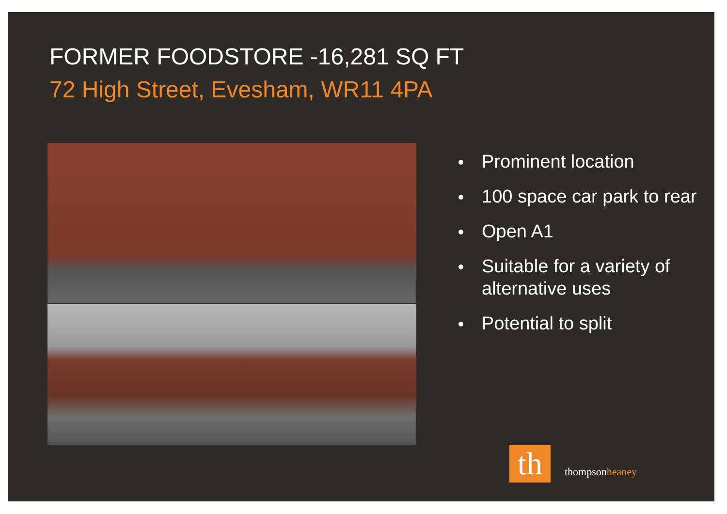FORMER FOODSTORE -16,281 SQ FT
72 High Street, Evesham, WR11 4PA
Prominent location
100 space car park to rear
Open A1
Suitable for a variety of alternative uses
Potential to split
th thompsonheaney